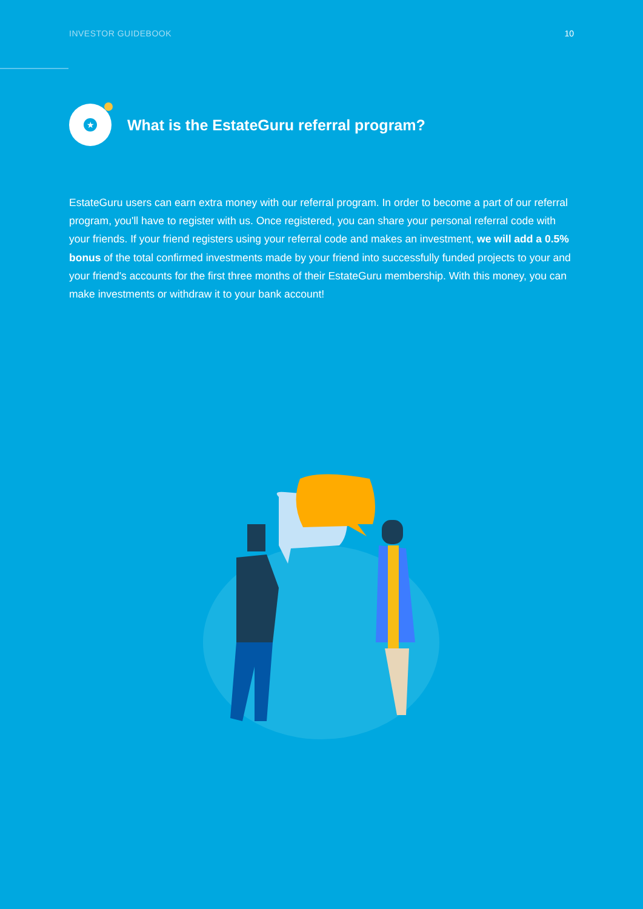INVESTOR GUIDEBOOK 10
★
What is the EstateGuru referral program?
EstateGuru users can earn extra money with our referral program. In order to become a part of our referral program, you'll have to register with us. Once registered, you can share your personal referral code with your friends. If your friend registers using your referral code and makes an investment, we will add a 0.5% bonus of the total confirmed investments made by your friend into successfully funded projects to your and your friend's accounts for the first three months of their EstateGuru membership. With this money, you can make investments or withdraw it to your bank account!